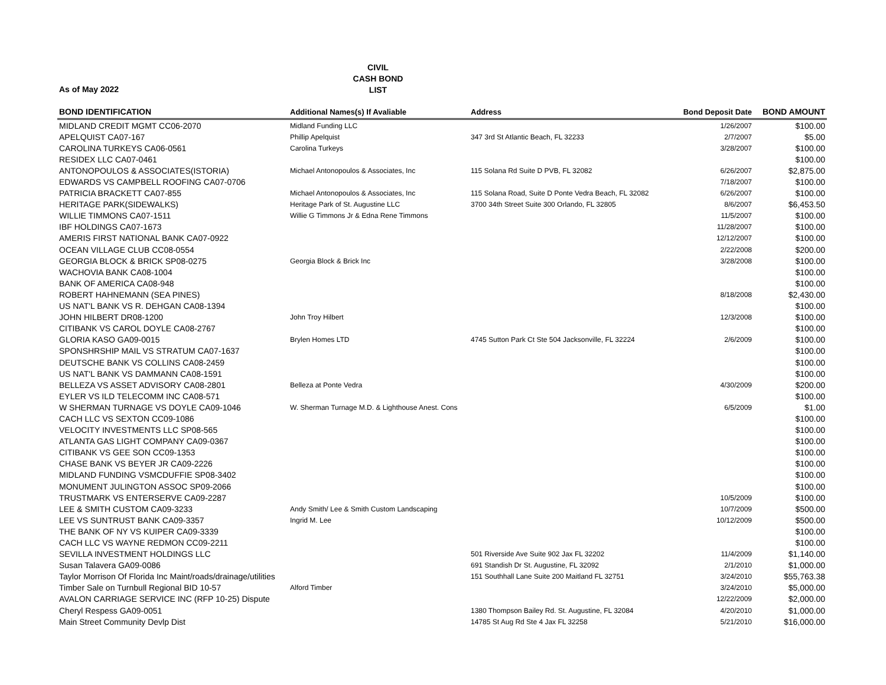CIVIL
CASH BOND
LIST
As of May 2022
| BOND IDENTIFICATION | Additional Names(s) If Avaliable | Address | Bond Deposit Date | BOND AMOUNT |
| --- | --- | --- | --- | --- |
| MIDLAND CREDIT MGMT CC06-2070 | Midland Funding LLC | | 1/26/2007 | $100.00 |
| APELQUIST CA07-167 | Phillip Apelquist | 347 3rd St Atlantic Beach, FL 32233 | 2/7/2007 | $5.00 |
| CAROLINA TURKEYS CA06-0561 | Carolina Turkeys | | 3/28/2007 | $100.00 |
| RESIDEX LLC CA07-0461 | | | | $100.00 |
| ANTONOPOULOS & ASSOCIATES(ISTORIA) | Michael Antonopoulos & Associates, Inc | 115 Solana Rd Suite D PVB, FL 32082 | 6/26/2007 | $2,875.00 |
| EDWARDS VS CAMPBELL ROOFING CA07-0706 | | | 7/18/2007 | $100.00 |
| PATRICIA BRACKETT CA07-855 | Michael Antonopoulos & Associates, Inc | 115 Solana Road, Suite D Ponte Vedra Beach, FL 32082 | 6/26/2007 | $100.00 |
| HERITAGE PARK(SIDEWALKS) | Heritage Park of St. Augustine LLC | 3700 34th Street Suite 300 Orlando, FL 32805 | 8/6/2007 | $6,453.50 |
| WILLIE TIMMONS CA07-1511 | Willie G Timmons Jr & Edna Rene Timmons | | 11/5/2007 | $100.00 |
| IBF HOLDINGS CA07-1673 | | | 11/28/2007 | $100.00 |
| AMERIS FIRST NATIONAL BANK CA07-0922 | | | 12/12/2007 | $100.00 |
| OCEAN VILLAGE CLUB CC08-0554 | | | 2/22/2008 | $200.00 |
| GEORGIA BLOCK & BRICK SP08-0275 | Georgia Block & Brick Inc | | 3/28/2008 | $100.00 |
| WACHOVIA BANK CA08-1004 | | | | $100.00 |
| BANK OF AMERICA CA08-948 | | | | $100.00 |
| ROBERT HAHNEMANN (SEA PINES) | | | 8/18/2008 | $2,430.00 |
| US NAT'L BANK VS R. DEHGAN CA08-1394 | | | | $100.00 |
| JOHN HILBERT DR08-1200 | John Troy Hilbert | | 12/3/2008 | $100.00 |
| CITIBANK VS CAROL DOYLE CA08-2767 | | | | $100.00 |
| GLORIA KASO GA09-0015 | Brylen Homes LTD | 4745 Sutton Park Ct Ste 504 Jacksonville, FL 32224 | 2/6/2009 | $100.00 |
| SPONSHRSHIP MAIL VS STRATUM CA07-1637 | | | | $100.00 |
| DEUTSCHE BANK VS COLLINS CA08-2459 | | | | $100.00 |
| US NAT'L BANK VS DAMMANN CA08-1591 | | | | $100.00 |
| BELLEZA VS ASSET ADVISORY CA08-2801 | Belleza at Ponte Vedra | | 4/30/2009 | $200.00 |
| EYLER VS ILD TELECOMM INC CA08-571 | | | | $100.00 |
| W SHERMAN TURNAGE VS DOYLE CA09-1046 | W. Sherman Turnage M.D. & Lighthouse Anest. Cons | | 6/5/2009 | $1.00 |
| CACH LLC VS SEXTON CC09-1086 | | | | $100.00 |
| VELOCITY INVESTMENTS LLC SP08-565 | | | | $100.00 |
| ATLANTA GAS LIGHT COMPANY CA09-0367 | | | | $100.00 |
| CITIBANK VS GEE SON CC09-1353 | | | | $100.00 |
| CHASE BANK VS BEYER JR CA09-2226 | | | | $100.00 |
| MIDLAND FUNDING VSMCDUFFIE SP08-3402 | | | | $100.00 |
| MONUMENT JULINGTON ASSOC SP09-2066 | | | | $100.00 |
| TRUSTMARK VS ENTERSERVE CA09-2287 | | | 10/5/2009 | $100.00 |
| LEE & SMITH CUSTOM CA09-3233 | Andy Smith/ Lee & Smith Custom Landscaping | | 10/7/2009 | $500.00 |
| LEE VS SUNTRUST BANK CA09-3357 | Ingrid M. Lee | | 10/12/2009 | $500.00 |
| THE BANK OF NY VS KUIPER CA09-3339 | | | | $100.00 |
| CACH LLC VS WAYNE REDMON CC09-2211 | | | | $100.00 |
| SEVILLA INVESTMENT HOLDINGS LLC | | 501 Riverside Ave Suite 902 Jax FL 32202 | 11/4/2009 | $1,140.00 |
| Susan Talavera GA09-0086 | | 691 Standish Dr St. Augustine, FL 32092 | 2/1/2010 | $1,000.00 |
| Taylor Morrison Of Florida Inc Maint/roads/drainage/utilities | | 151 Southhall Lane Suite 200 Maitland FL 32751 | 3/24/2010 | $55,763.38 |
| Timber Sale on Turnbull Regional BID 10-57 | Alford Timber | | 3/24/2010 | $5,000.00 |
| AVALON CARRIAGE SERVICE INC (RFP 10-25) Dispute | | | 12/22/2009 | $2,000.00 |
| Cheryl Respess GA09-0051 | | 1380 Thompson Bailey Rd. St. Augustine, FL 32084 | 4/20/2010 | $1,000.00 |
| Main Street Community Devlp Dist | | 14785 St Aug Rd Ste 4 Jax FL 32258 | 5/21/2010 | $16,000.00 |